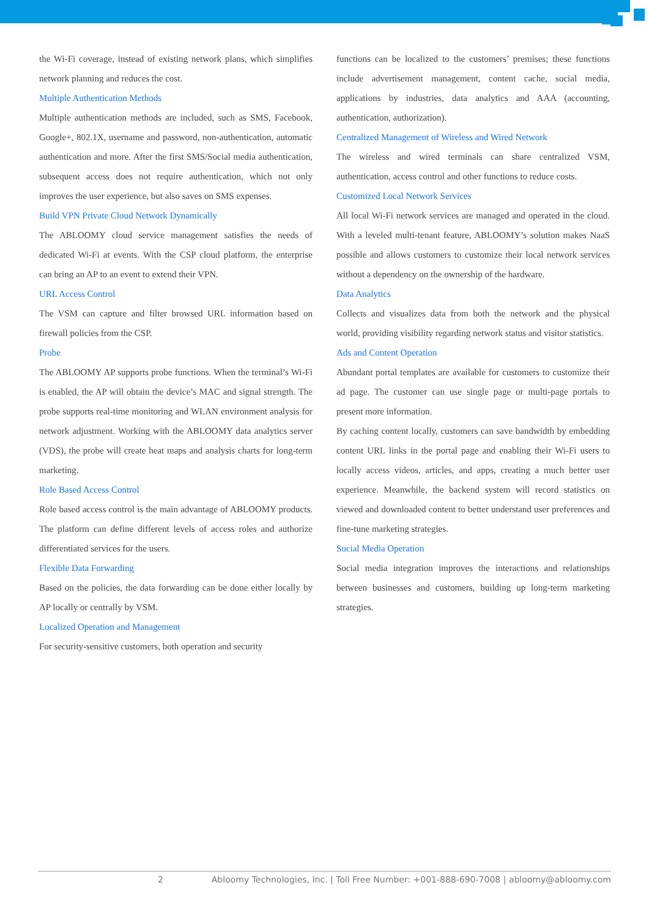the Wi-Fi coverage, instead of existing network plans, which simplifies network planning and reduces the cost.
Multiple Authentication Methods
Multiple authentication methods are included, such as SMS, Facebook, Google+, 802.1X, username and password, non-authentication, automatic authentication and more. After the first SMS/Social media authentication, subsequent access does not require authentication, which not only improves the user experience, but also saves on SMS expenses.
Build VPN Private Cloud Network Dynamically
The ABLOOMY cloud service management satisfies the needs of dedicated Wi-Fi at events. With the CSP cloud platform, the enterprise can bring an AP to an event to extend their VPN.
URL Access Control
The VSM can capture and filter browsed URL information based on firewall policies from the CSP.
Probe
The ABLOOMY AP supports probe functions. When the terminal’s Wi-Fi is enabled, the AP will obtain the device’s MAC and signal strength. The probe supports real-time monitoring and WLAN environment analysis for network adjustment. Working with the ABLOOMY data analytics server (VDS), the probe will create heat maps and analysis charts for long-term marketing.
Role Based Access Control
Role based access control is the main advantage of ABLOOMY products. The platform can define different levels of access roles and authorize differentiated services for the users.
Flexible Data Forwarding
Based on the policies, the data forwarding can be done either locally by AP locally or centrally by VSM.
Localized Operation and Management
For security-sensitive customers, both operation and security
functions can be localized to the customers’ premises; these functions include advertisement management, content cache, social media, applications by industries, data analytics and AAA (accounting, authentication, authorization).
Centralized Management of Wireless and Wired Network
The wireless and wired terminals can share centralized VSM, authentication, access control and other functions to reduce costs.
Customized Local Network Services
All local Wi-Fi network services are managed and operated in the cloud. With a leveled multi-tenant feature, ABLOOMY’s solution makes NaaS possible and allows customers to customize their local network services without a dependency on the ownership of the hardware.
Data Analytics
Collects and visualizes data from both the network and the physical world, providing visibility regarding network status and visitor statistics.
Ads and Content Operation
Abundant portal templates are available for customers to customize their ad page. The customer can use single page or multi-page portals to present more information.
By caching content locally, customers can save bandwidth by embedding content URL links in the portal page and enabling their Wi-Fi users to locally access videos, articles, and apps, creating a much better user experience. Meanwhile, the backend system will record statistics on viewed and downloaded content to better understand user preferences and fine-tune marketing strategies.
Social Media Operation
Social media integration improves the interactions and relationships between businesses and customers, building up long-term marketing strategies.
2 Abloomy Technologies, Inc. | Toll Free Number: +001-888-690-7008 | abloomy@abloomy.com